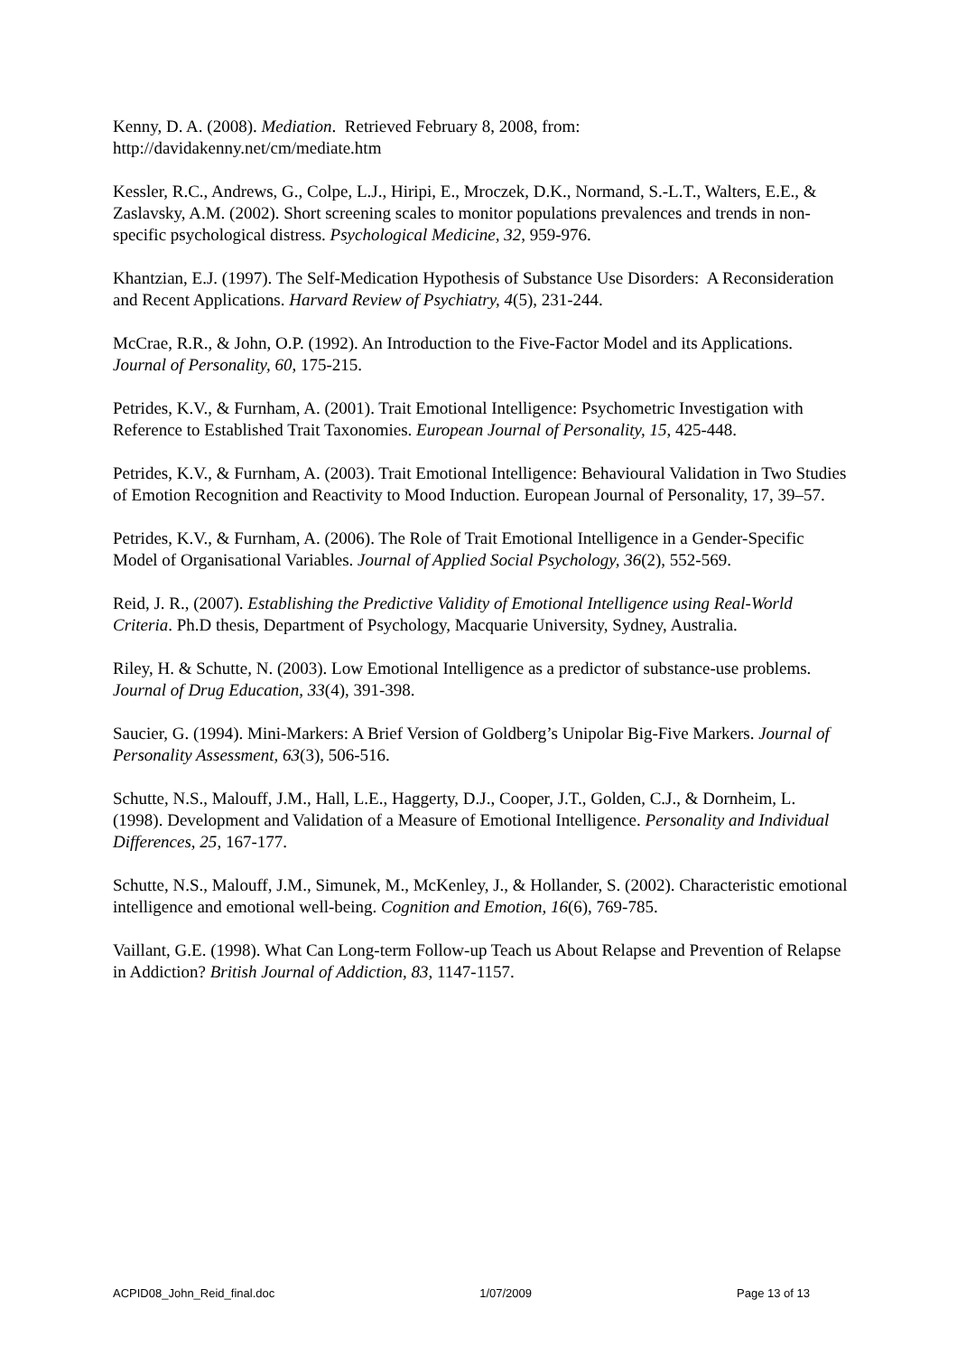Kenny, D. A. (2008). Mediation. Retrieved February 8, 2008, from:
http://davidakenny.net/cm/mediate.htm
Kessler, R.C., Andrews, G., Colpe, L.J., Hiripi, E., Mroczek, D.K., Normand, S.-L.T., Walters, E.E., & Zaslavsky, A.M. (2002). Short screening scales to monitor populations prevalences and trends in non-specific psychological distress. Psychological Medicine, 32, 959-976.
Khantzian, E.J. (1997). The Self-Medication Hypothesis of Substance Use Disorders: A Reconsideration and Recent Applications. Harvard Review of Psychiatry, 4(5), 231-244.
McCrae, R.R., & John, O.P. (1992). An Introduction to the Five-Factor Model and its Applications. Journal of Personality, 60, 175-215.
Petrides, K.V., & Furnham, A. (2001). Trait Emotional Intelligence: Psychometric Investigation with Reference to Established Trait Taxonomies. European Journal of Personality, 15, 425-448.
Petrides, K.V., & Furnham, A. (2003). Trait Emotional Intelligence: Behavioural Validation in Two Studies of Emotion Recognition and Reactivity to Mood Induction. European Journal of Personality, 17, 39–57.
Petrides, K.V., & Furnham, A. (2006). The Role of Trait Emotional Intelligence in a Gender-Specific Model of Organisational Variables. Journal of Applied Social Psychology, 36(2), 552-569.
Reid, J. R., (2007). Establishing the Predictive Validity of Emotional Intelligence using Real-World Criteria. Ph.D thesis, Department of Psychology, Macquarie University, Sydney, Australia.
Riley, H. & Schutte, N. (2003). Low Emotional Intelligence as a predictor of substance-use problems. Journal of Drug Education, 33(4), 391-398.
Saucier, G. (1994). Mini-Markers: A Brief Version of Goldberg’s Unipolar Big-Five Markers. Journal of Personality Assessment, 63(3), 506-516.
Schutte, N.S., Malouff, J.M., Hall, L.E., Haggerty, D.J., Cooper, J.T., Golden, C.J., & Dornheim, L. (1998). Development and Validation of a Measure of Emotional Intelligence. Personality and Individual Differences, 25, 167-177.
Schutte, N.S., Malouff, J.M., Simunek, M., McKenley, J., & Hollander, S. (2002). Characteristic emotional intelligence and emotional well-being. Cognition and Emotion, 16(6), 769-785.
Vaillant, G.E. (1998). What Can Long-term Follow-up Teach us About Relapse and Prevention of Relapse in Addiction? British Journal of Addiction, 83, 1147-1157.
ACPID08_John_Reid_final.doc 1/07/2009 Page 13 of 13